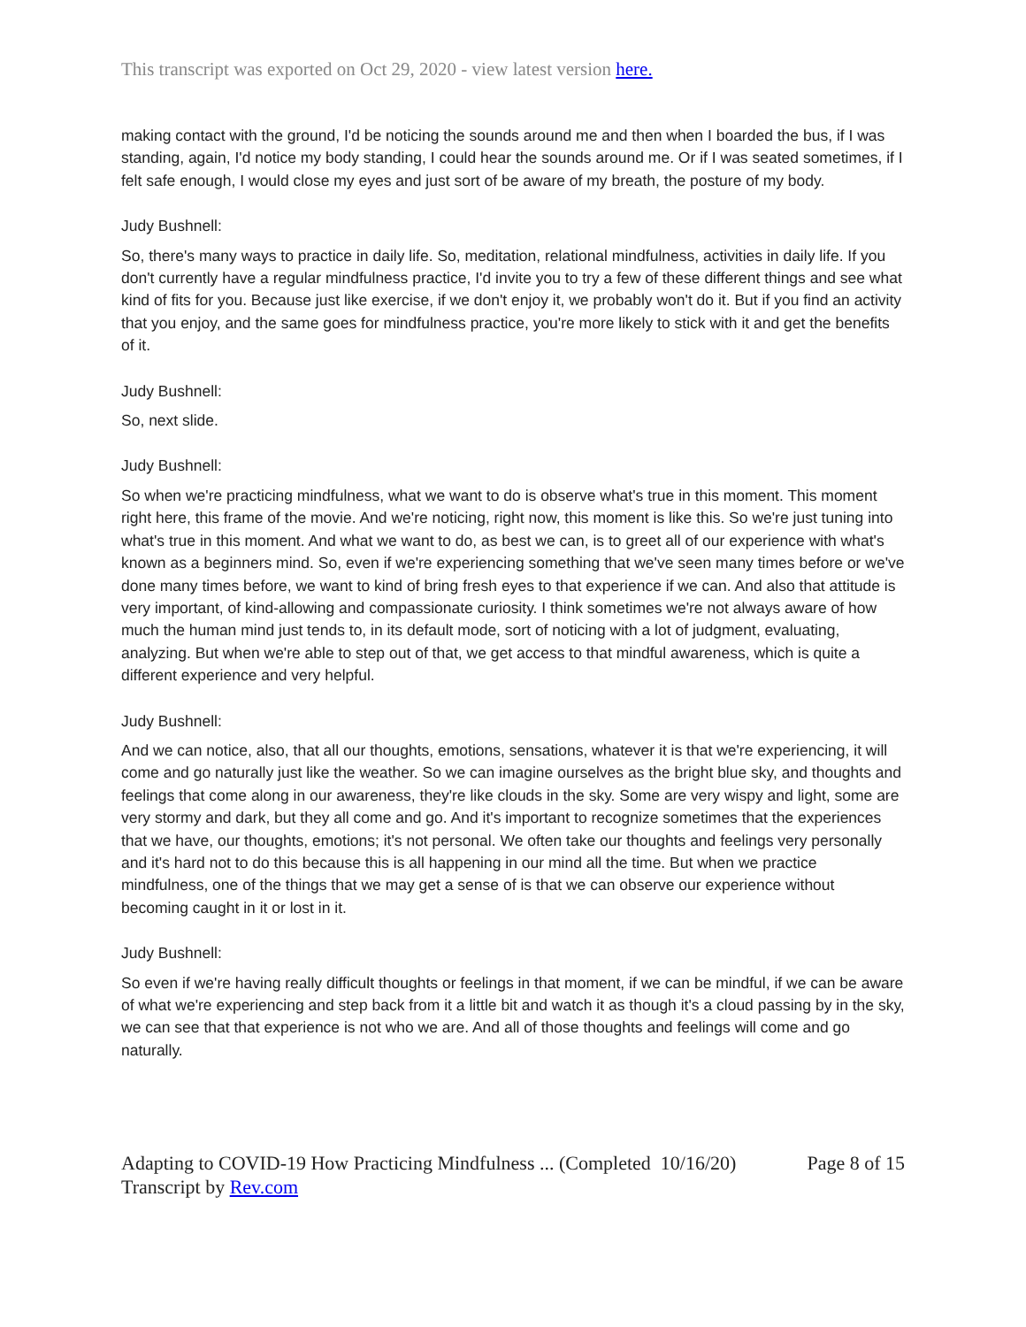This transcript was exported on Oct 29, 2020 - view latest version here.
making contact with the ground, I'd be noticing the sounds around me and then when I boarded the bus, if I was standing, again, I'd notice my body standing, I could hear the sounds around me. Or if I was seated sometimes, if I felt safe enough, I would close my eyes and just sort of be aware of my breath, the posture of my body.
Judy Bushnell:
So, there's many ways to practice in daily life. So, meditation, relational mindfulness, activities in daily life. If you don't currently have a regular mindfulness practice, I'd invite you to try a few of these different things and see what kind of fits for you. Because just like exercise, if we don't enjoy it, we probably won't do it. But if you find an activity that you enjoy, and the same goes for mindfulness practice, you're more likely to stick with it and get the benefits of it.
Judy Bushnell:
So, next slide.
Judy Bushnell:
So when we're practicing mindfulness, what we want to do is observe what's true in this moment. This moment right here, this frame of the movie. And we're noticing, right now, this moment is like this. So we're just tuning into what's true in this moment. And what we want to do, as best we can, is to greet all of our experience with what's known as a beginners mind. So, even if we're experiencing something that we've seen many times before or we've done many times before, we want to kind of bring fresh eyes to that experience if we can. And also that attitude is very important, of kind-allowing and compassionate curiosity. I think sometimes we're not always aware of how much the human mind just tends to, in its default mode, sort of noticing with a lot of judgment, evaluating, analyzing. But when we're able to step out of that, we get access to that mindful awareness, which is quite a different experience and very helpful.
Judy Bushnell:
And we can notice, also, that all our thoughts, emotions, sensations, whatever it is that we're experiencing, it will come and go naturally just like the weather. So we can imagine ourselves as the bright blue sky, and thoughts and feelings that come along in our awareness, they're like clouds in the sky. Some are very wispy and light, some are very stormy and dark, but they all come and go. And it's important to recognize sometimes that the experiences that we have, our thoughts, emotions; it's not personal. We often take our thoughts and feelings very personally and it's hard not to do this because this is all happening in our mind all the time. But when we practice mindfulness, one of the things that we may get a sense of is that we can observe our experience without becoming caught in it or lost in it.
Judy Bushnell:
So even if we're having really difficult thoughts or feelings in that moment, if we can be mindful, if we can be aware of what we're experiencing and step back from it a little bit and watch it as though it's a cloud passing by in the sky, we can see that that experience is not who we are. And all of those thoughts and feelings will come and go naturally.
Adapting to COVID-19 How Practicing Mindfulness ... (Completed 10/16/20) Page 8 of 15
Transcript by Rev.com